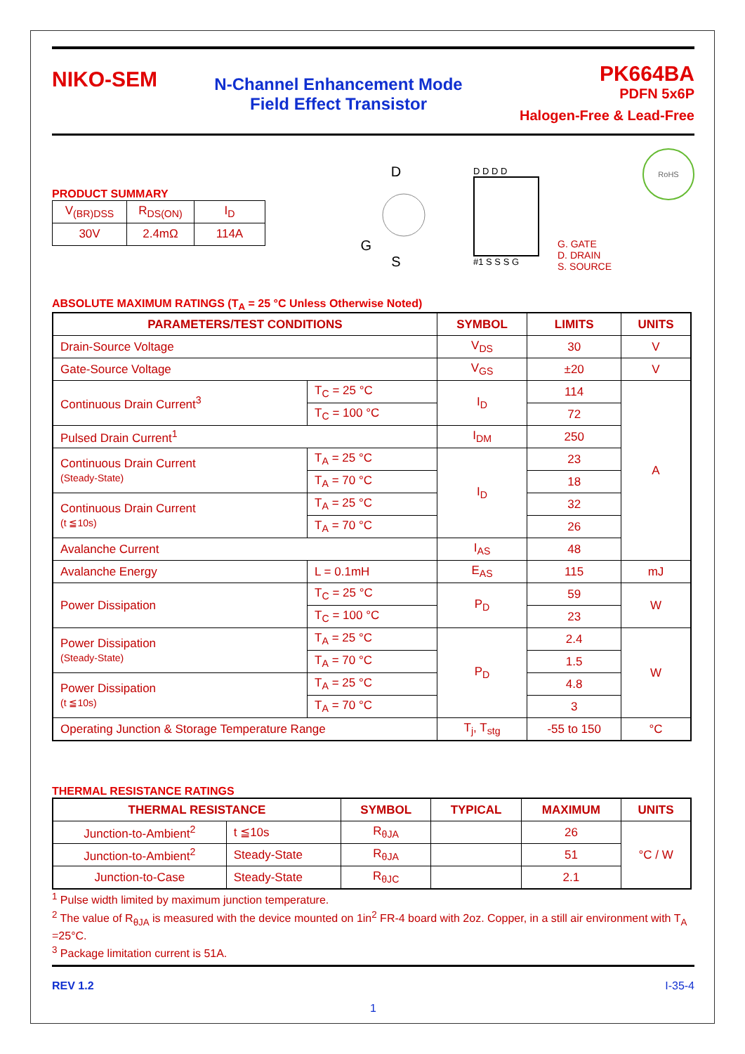NIKO-SEM
N-Channel Enhancement Mode
Field Effect Transistor
PK664BA
PDFN 5x6P
Halogen-Free & Lead-Free
PRODUCT SUMMARY
| V<sub>(BR)DSS</sub> | R<sub>DS(ON)</sub> | I<sub>D</sub> |
| 30V | 2.4mΩ | 114A |
D
G
S
D D D D
#1 S S S G
G. GATE
D. DRAIN
S. SOURCE
RoHS
ABSOLUTE MAXIMUM RATINGS (T<sub>A</sub> = 25 °C Unless Otherwise Noted)
| PARAMETERS/TEST CONDITIONS | | SYMBOL | LIMITS | UNITS |
| --- | --- | --- | --- | --- |
| Drain-Source Voltage | | V<sub>DS</sub> | 30 | V |
| Gate-Source Voltage | | V<sub>GS</sub> | ±20 | V |
| Continuous Drain Current<sup>3</sup> | T<sub>C</sub> = 25 °C | I<sub>D</sub> | 114 | A |
| | T<sub>C</sub> = 100 °C | | 72 | |
| Pulsed Drain Current<sup>1</sup> | | I<sub>DM</sub> | 250 | |
| Continuous Drain Current (Steady-State) | T<sub>A</sub> = 25 °C | I<sub>D</sub> | 23 | |
| | T<sub>A</sub> = 70 °C | | 18 | |
| Continuous Drain Current (t ≦10s) | T<sub>A</sub> = 25 °C | | 32 | |
| | T<sub>A</sub> = 70 °C | | 26 | |
| Avalanche Current | | I<sub>AS</sub> | 48 | |
| Avalanche Energy | L = 0.1mH | E<sub>AS</sub> | 115 | mJ |
| Power Dissipation | T<sub>C</sub> = 25 °C | P<sub>D</sub> | 59 | W |
| | T<sub>C</sub> = 100 °C | | 23 | |
| Power Dissipation (Steady-State) | T<sub>A</sub> = 25 °C | P<sub>D</sub> | 2.4 | W |
| | T<sub>A</sub> = 70 °C | | 1.5 | |
| Power Dissipation (t ≦10s) | T<sub>A</sub> = 25 °C | | 4.8 | |
| | T<sub>A</sub> = 70 °C | | 3 | |
| Operating Junction & Storage Temperature Range | | T<sub>j</sub>, T<sub>stg</sub> | -55 to 150 | °C |
THERMAL RESISTANCE RATINGS
| THERMAL RESISTANCE | | SYMBOL | TYPICAL | MAXIMUM | UNITS |
| --- | --- | --- | --- | --- | --- |
| Junction-to-Ambient<sup>2</sup> | t ≦10s | R<sub>θJA</sub> | | 26 | °C / W |
| Junction-to-Ambient<sup>2</sup> | Steady-State | R<sub>θJA</sub> | | 51 | |
| Junction-to-Case | Steady-State | R<sub>θJC</sub> | | 2.1 | |
<sup>1</sup> Pulse width limited by maximum junction temperature.
<sup>2</sup> The value of R<sub>θJA</sub> is measured with the device mounted on 1in<sup>2</sup> FR-4 board with 2oz. Copper, in a still air environment with T<sub>A</sub> =25°C.
<sup>3</sup> Package limitation current is 51A.
REV 1.2 I-35-4
1